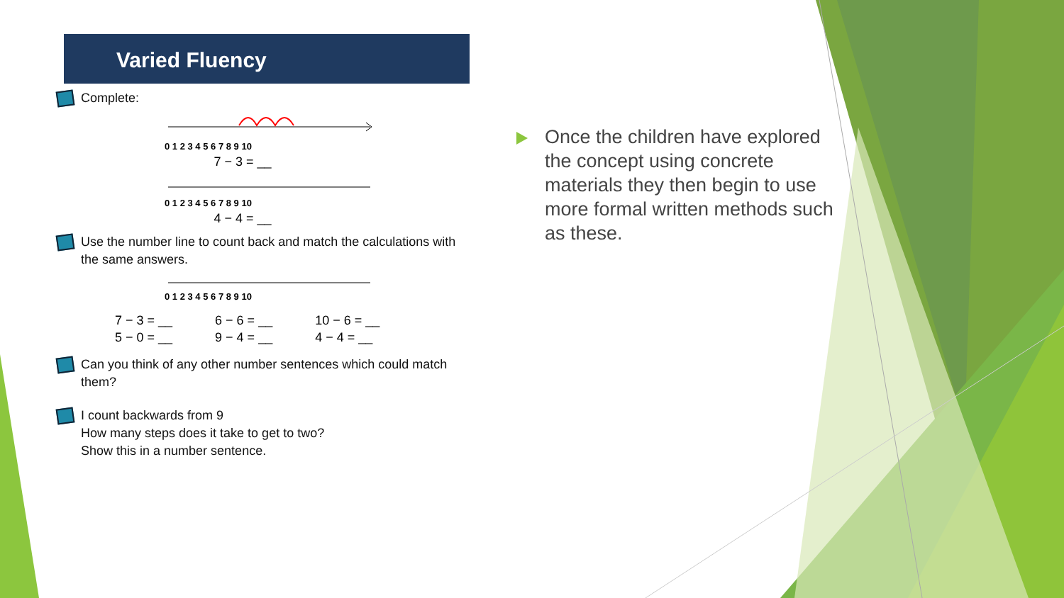Varied Fluency
Complete:
0 1 2 3 4 5 6 7 8 9 10
7 − 3 = __
0 1 2 3 4 5 6 7 8 9 10
4 − 4 = __
Use the number line to count back and match the calculations with the same answers.
0 1 2 3 4 5 6 7 8 9 10
7 − 3 = __
5 − 0 = __
6 − 6 = __
9 − 4 = __
10 − 6 = __
4 − 4 = __
Can you think of any other number sentences which could match them?
I count backwards from 9
How many steps does it take to get to two?
Show this in a number sentence.
Once the children have explored the concept using concrete materials they then begin to use more formal written methods such as these.